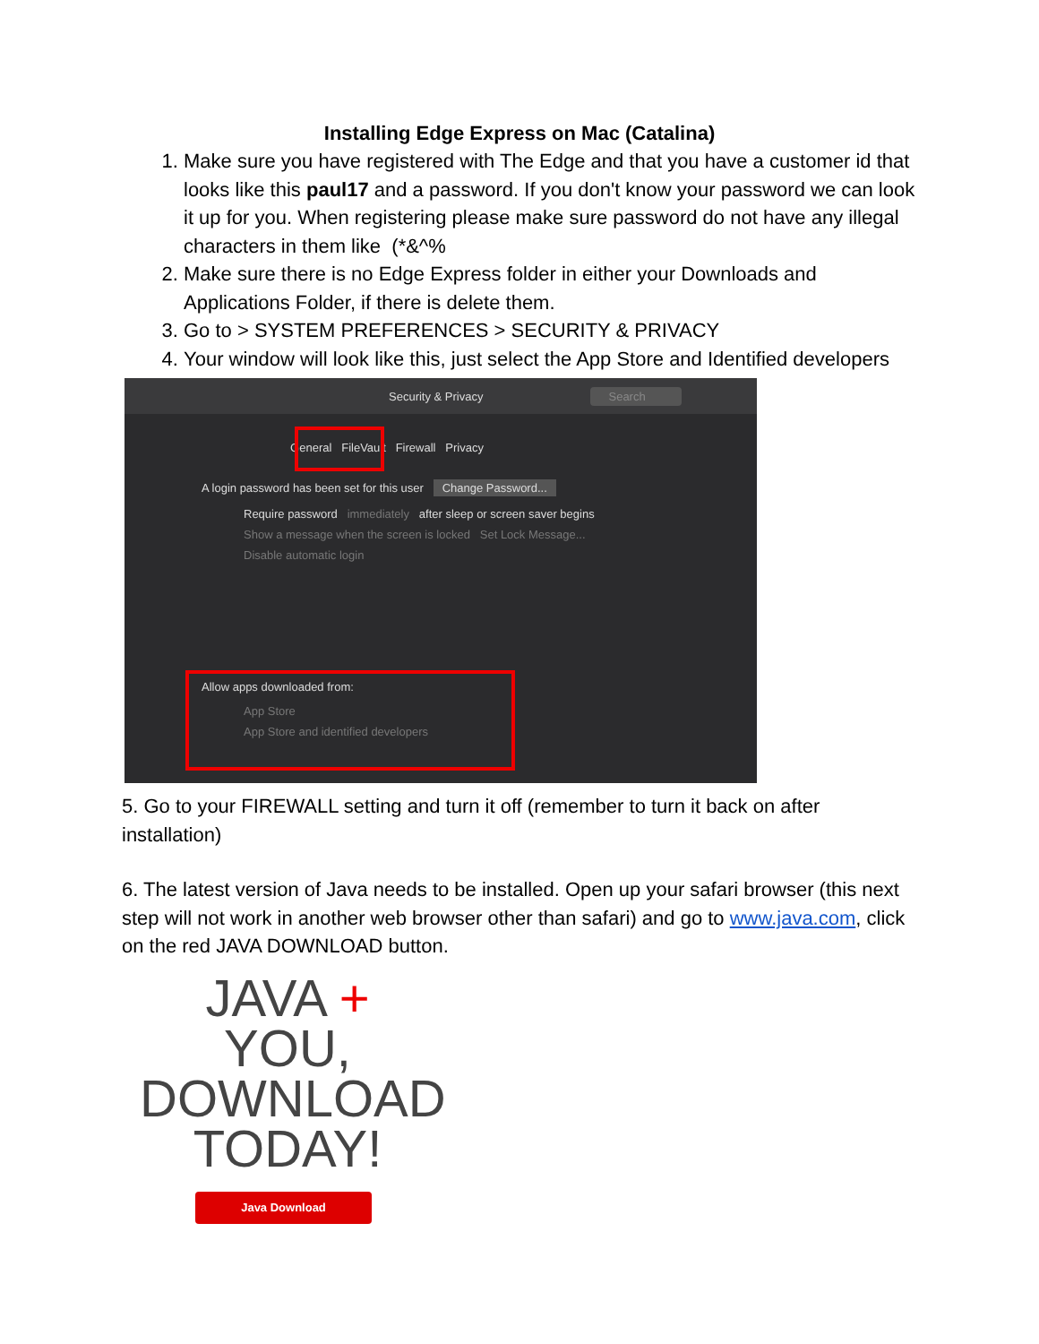Installing Edge Express on Mac (Catalina)
1. Make sure you have registered with The Edge and that you have a customer id that looks like this paul17 and a password. If you don't know your password we can look it up for you. When registering please make sure password do not have any illegal characters in them like (*&^%
2. Make sure there is no Edge Express folder in either your Downloads and Applications Folder, if there is delete them.
3. Go to > SYSTEM PREFERENCES > SECURITY & PRIVACY
4. Your window will look like this, just select the App Store and Identified developers
Security & Privacy Search
General FileVault Firewall Privacy
A login password has been set for this user Change Password...
Require password immediately after sleep or screen saver begins
Show a message when the screen is locked Set Lock Message...
Disable automatic login
Allow apps downloaded from:
App Store
App Store and identified developers
5. Go to your FIREWALL setting and turn it off (remember to turn it back on after installation)
6. The latest version of Java needs to be installed. Open up your safari browser (this next step will not work in another web browser other than safari) and go to www.java.com, click on the red JAVA DOWNLOAD button.
JAVA + YOU, DOWNLOAD TODAY!
Java Download